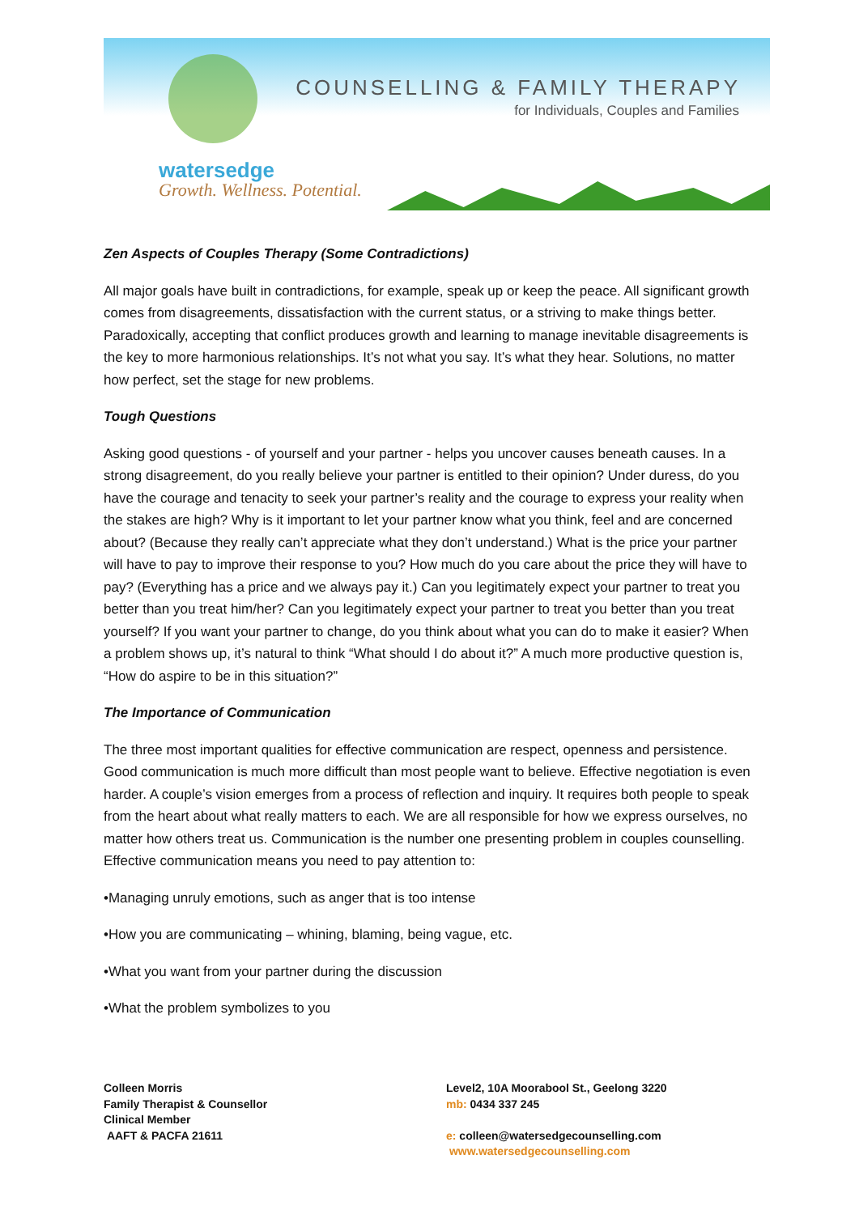COUNSELLING & FAMILY THERAPY
for Individuals, Couples and Families
watersedge
Growth. Wellness. Potential.
Zen Aspects of Couples Therapy (Some Contradictions)
All major goals have built in contradictions, for example, speak up or keep the peace. All significant growth comes from disagreements, dissatisfaction with the current status, or a striving to make things better. Paradoxically, accepting that conflict produces growth and learning to manage inevitable disagreements is the key to more harmonious relationships. It’s not what you say. It’s what they hear. Solutions, no matter how perfect, set the stage for new problems.
Tough Questions
Asking good questions - of yourself and your partner - helps you uncover causes beneath causes. In a strong disagreement, do you really believe your partner is entitled to their opinion? Under duress, do you have the courage and tenacity to seek your partner’s reality and the courage to express your reality when the stakes are high? Why is it important to let your partner know what you think, feel and are concerned about? (Because they really can’t appreciate what they don’t understand.) What is the price your partner will have to pay to improve their response to you? How much do you care about the price they will have to pay? (Everything has a price and we always pay it.) Can you legitimately expect your partner to treat you better than you treat him/her? Can you legitimately expect your partner to treat you better than you treat yourself? If you want your partner to change, do you think about what you can do to make it easier? When a problem shows up, it’s natural to think “What should I do about it?” A much more productive question is, “How do aspire to be in this situation?”
The Importance of Communication
The three most important qualities for effective communication are respect, openness and persistence. Good communication is much more difficult than most people want to believe. Effective negotiation is even harder. A couple’s vision emerges from a process of reflection and inquiry. It requires both people to speak from the heart about what really matters to each. We are all responsible for how we express ourselves, no matter how others treat us. Communication is the number one presenting problem in couples counselling. Effective communication means you need to pay attention to:
•Managing unruly emotions, such as anger that is too intense
•How you are communicating – whining, blaming, being vague, etc.
•What you want from your partner during the discussion
•What the problem symbolizes to you
Colleen Morris
Family Therapist & Counsellor
Clinical Member
AAFT & PACFA 21611
Level2, 10A Moorabool St., Geelong 3220
mb: 0434 337 245
e: colleen@watersedgecounselling.com
www.watersedgecounselling.com